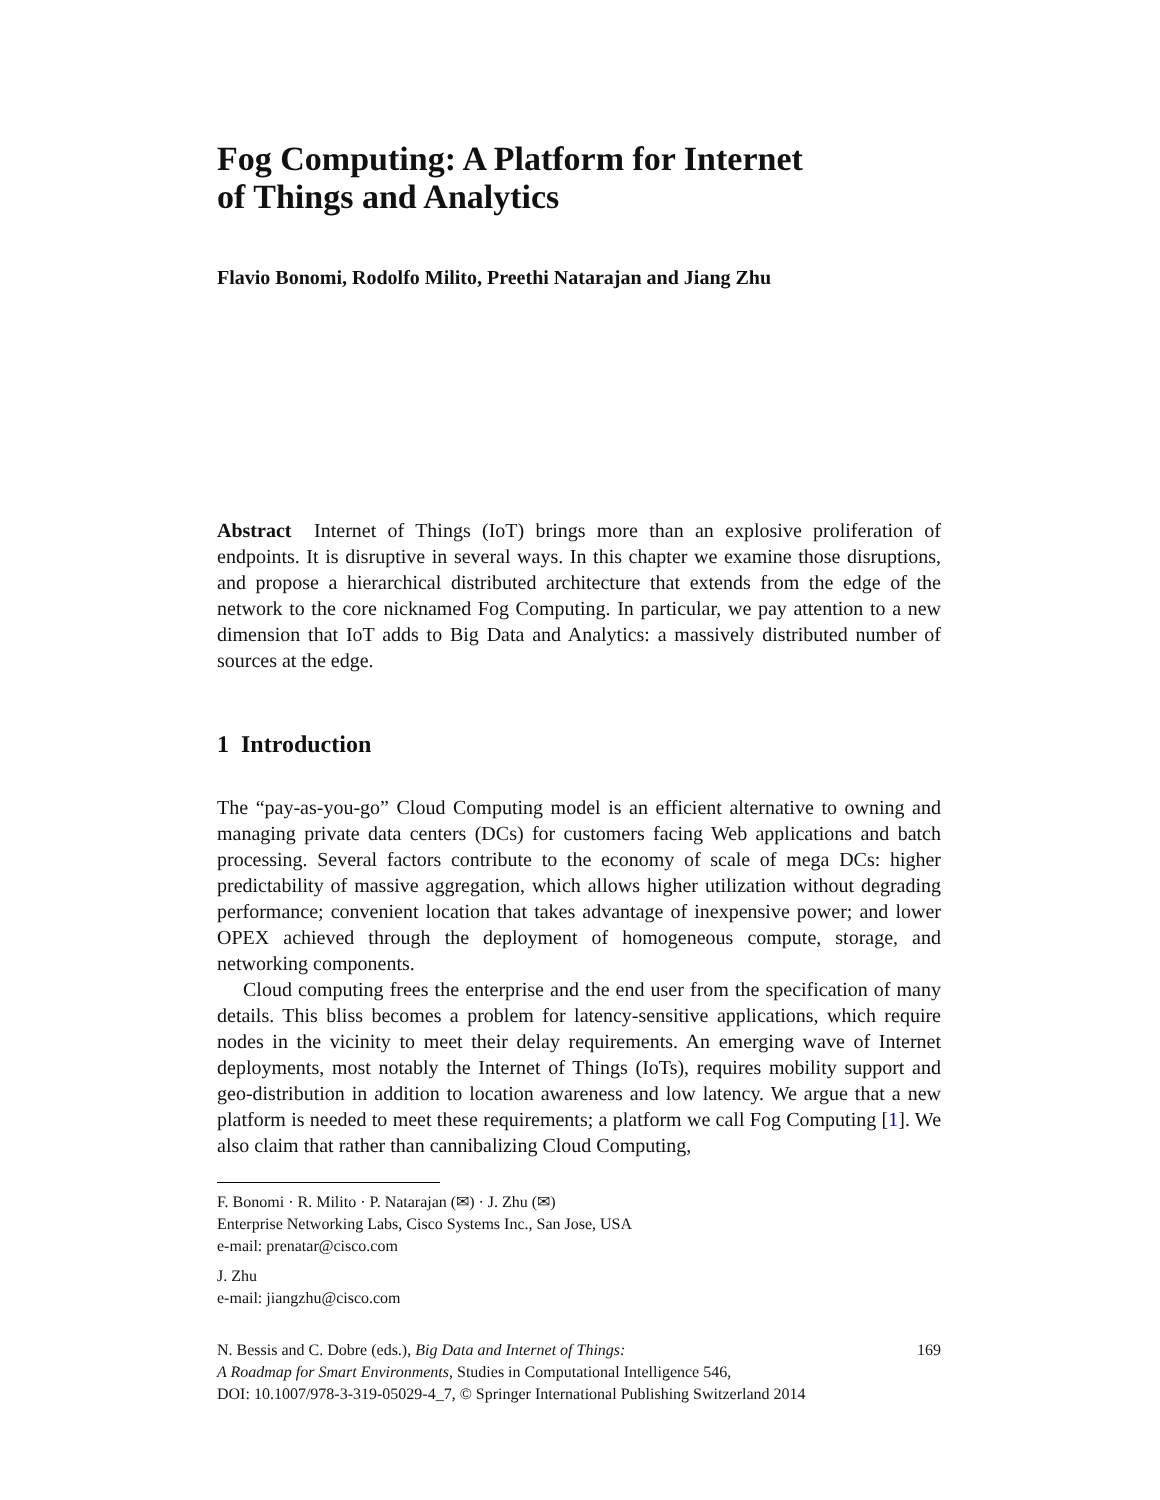Fog Computing: A Platform for Internet
of Things and Analytics
Flavio Bonomi, Rodolfo Milito, Preethi Natarajan and Jiang Zhu
Abstract Internet of Things (IoT) brings more than an explosive proliferation of endpoints. It is disruptive in several ways. In this chapter we examine those disruptions, and propose a hierarchical distributed architecture that extends from the edge of the network to the core nicknamed Fog Computing. In particular, we pay attention to a new dimension that IoT adds to Big Data and Analytics: a massively distributed number of sources at the edge.
1 Introduction
The “pay-as-you-go” Cloud Computing model is an efficient alternative to owning and managing private data centers (DCs) for customers facing Web applications and batch processing. Several factors contribute to the economy of scale of mega DCs: higher predictability of massive aggregation, which allows higher utilization without degrading performance; convenient location that takes advantage of inexpensive power; and lower OPEX achieved through the deployment of homogeneous compute, storage, and networking components.
Cloud computing frees the enterprise and the end user from the specification of many details. This bliss becomes a problem for latency-sensitive applications, which require nodes in the vicinity to meet their delay requirements. An emerging wave of Internet deployments, most notably the Internet of Things (IoTs), requires mobility support and geo-distribution in addition to location awareness and low latency. We argue that a new platform is needed to meet these requirements; a platform we call Fog Computing [1]. We also claim that rather than cannibalizing Cloud Computing,
F. Bonomi · R. Milito · P. Natarajan (✉) · J. Zhu (✉)
Enterprise Networking Labs, Cisco Systems Inc., San Jose, USA
e-mail: prenatar@cisco.com
J. Zhu
e-mail: jiangzhu@cisco.com
N. Bessis and C. Dobre (eds.), Big Data and Internet of Things: 169
A Roadmap for Smart Environments, Studies in Computational Intelligence 546,
DOI: 10.1007/978-3-319-05029-4_7, © Springer International Publishing Switzerland 2014